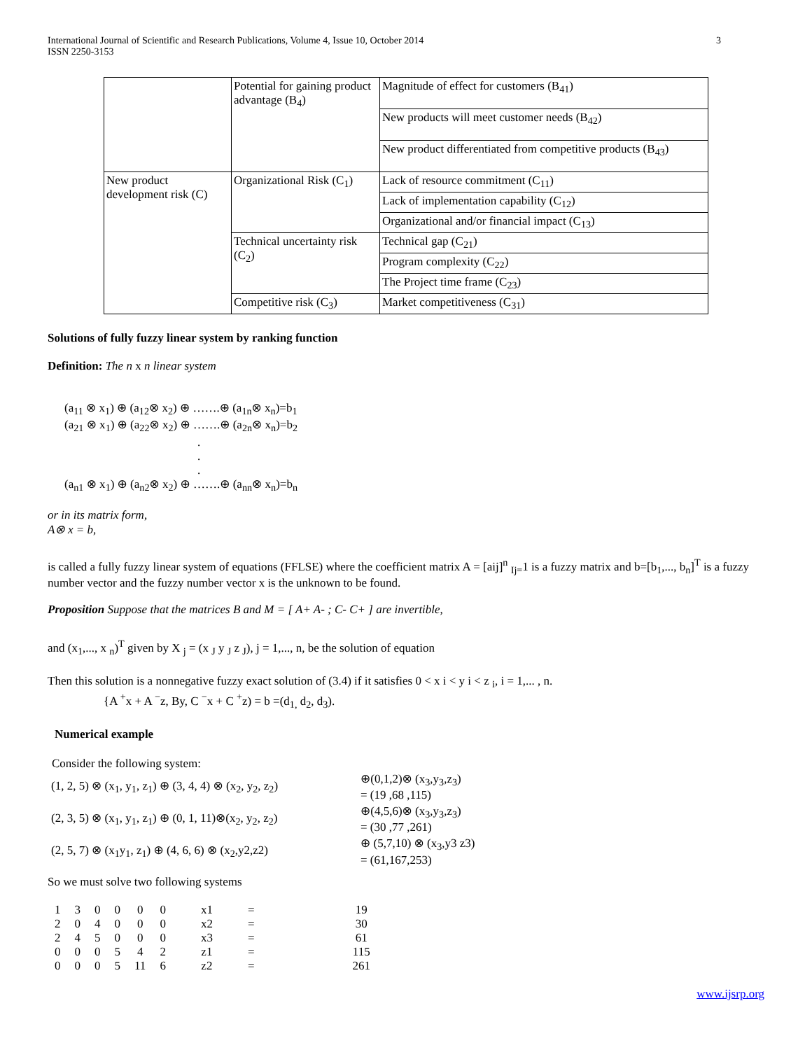International Journal of Scientific and Research Publications, Volume 4, Issue 10, October 2014
ISSN 2250-3153 3
| | Potential for gaining product advantage (B<sub>4</sub>) | Magnitude of effect for customers (B<sub>41</sub>) |
| | | New products will meet customer needs (B<sub>42</sub>) |
| | | New product differentiated from competitive products (B<sub>43</sub>) |
| New product development risk (C) | Organizational Risk (C<sub>1</sub>) | Lack of resource commitment (C<sub>11</sub>) |
| | | Lack of implementation capability (C<sub>12</sub>) |
| | | Organizational and/or financial impact (C<sub>13</sub>) |
| | Technical uncertainty risk (C<sub>2</sub>) | Technical gap (C<sub>21</sub>) |
| | | Program complexity (C<sub>22</sub>) |
| | | The Project time frame (C<sub>23</sub>) |
| | Competitive risk (C<sub>3</sub>) | Market competitiveness (C<sub>31</sub>) |
Solutions of fully fuzzy linear system by ranking function
Definition: The n x n linear system
(a<sub>11</sub> ⊗ x<sub>1</sub>) ⊕ (a<sub>12</sub>⊗ x<sub>2</sub>) ⊕ …….⊕ (a<sub>1n</sub>⊗ x<sub>n</sub>)=b<sub>1</sub>
(a<sub>21</sub> ⊗ x<sub>1</sub>) ⊕ (a<sub>22</sub>⊗ x<sub>2</sub>) ⊕ …….⊕ (a<sub>2n</sub>⊗ x<sub>n</sub>)=b<sub>2</sub>
.
.
.
(a<sub>n1</sub> ⊗ x<sub>1</sub>) ⊕ (a<sub>n2</sub>⊗ x<sub>2</sub>) ⊕ …….⊕ (a<sub>nn</sub>⊗ x<sub>n</sub>)=b<sub>n</sub>
or in its matrix form,
A⊗ x = b,
is called a fully fuzzy linear system of equations (FFLSE) where the coefficient matrix A = [aij]<sup>n</sup> <sub>Ij=</sub>1 is a fuzzy matrix and b=[b<sub>1</sub>,..., b<sub>n</sub>]<sup>T</sup> is a fuzzy number vector and the fuzzy number vector x is the unknown to be found.
Proposition Suppose that the matrices B and M = [ A+ A- ; C- C+ ] are invertible,
and (x<sub>1</sub>,..., x <sub>n</sub>)<sup>T</sup> given by X <sub>j</sub> = (x <sub>J</sub> y <sub>J</sub> z <sub>J</sub>), j = 1,..., n, be the solution of equation
Then this solution is a nonnegative fuzzy exact solution of (3.4) if it satisfies 0 < x i < y i < z <sub>i</sub>, i = 1,... , n.
{A <sup>+</sup>x + A <sup>−</sup>z, By, C <sup>−</sup>x + C <sup>+</sup>z) = b =(d<sub>1,</sub> d<sub>2</sub>, d<sub>3</sub>).
Numerical example
Consider the following system:
| (1, 2, 5) ⊗ (x<sub>1</sub>, y<sub>1</sub>, z<sub>1</sub>) ⊕ (3, 4, 4) ⊗ (x<sub>2</sub>, y<sub>2</sub>, z<sub>2</sub>) | ⊕(0,1,2)⊗ (x<sub>3</sub>,y<sub>3</sub>,z<sub>3</sub>) = (19 ,68 ,115) |
| (2, 3, 5) ⊗ (x<sub>1</sub>, y<sub>1</sub>, z<sub>1</sub>) ⊕ (0, 1, 11)⊗(x<sub>2</sub>, y<sub>2</sub>, z<sub>2</sub>) | ⊕(4,5,6)⊗ (x<sub>3</sub>,y<sub>3</sub>,z<sub>3</sub>) = (30 ,77 ,261) |
| (2, 5, 7) ⊗ (x<sub>1</sub>y<sub>1</sub>, z<sub>1</sub>) ⊕ (4, 6, 6) ⊗ (x<sub>2</sub>,y2,z2) | ⊕ (5,7,10) ⊗ (x<sub>3</sub>,y3 z3) = (61,167,253) |
So we must solve two following systems
| 1 | 3 | 0 | 0 | 0 | 0 |
| 2 | 0 | 4 | 0 | 0 | 0 |
| 2 | 4 | 5 | 0 | 0 | 0 |
| 0 | 0 | 0 | 5 | 4 | 2 |
| 0 | 0 | 0 | 5 | 11 | 6 |
| x1 |
| x2 |
| x3 |
| z1 |
| z2 |
| = |
| = |
| = |
| = |
| = |
| 19 |
| 30 |
| 61 |
| 115 |
| 261 |
www.ijsrp.org